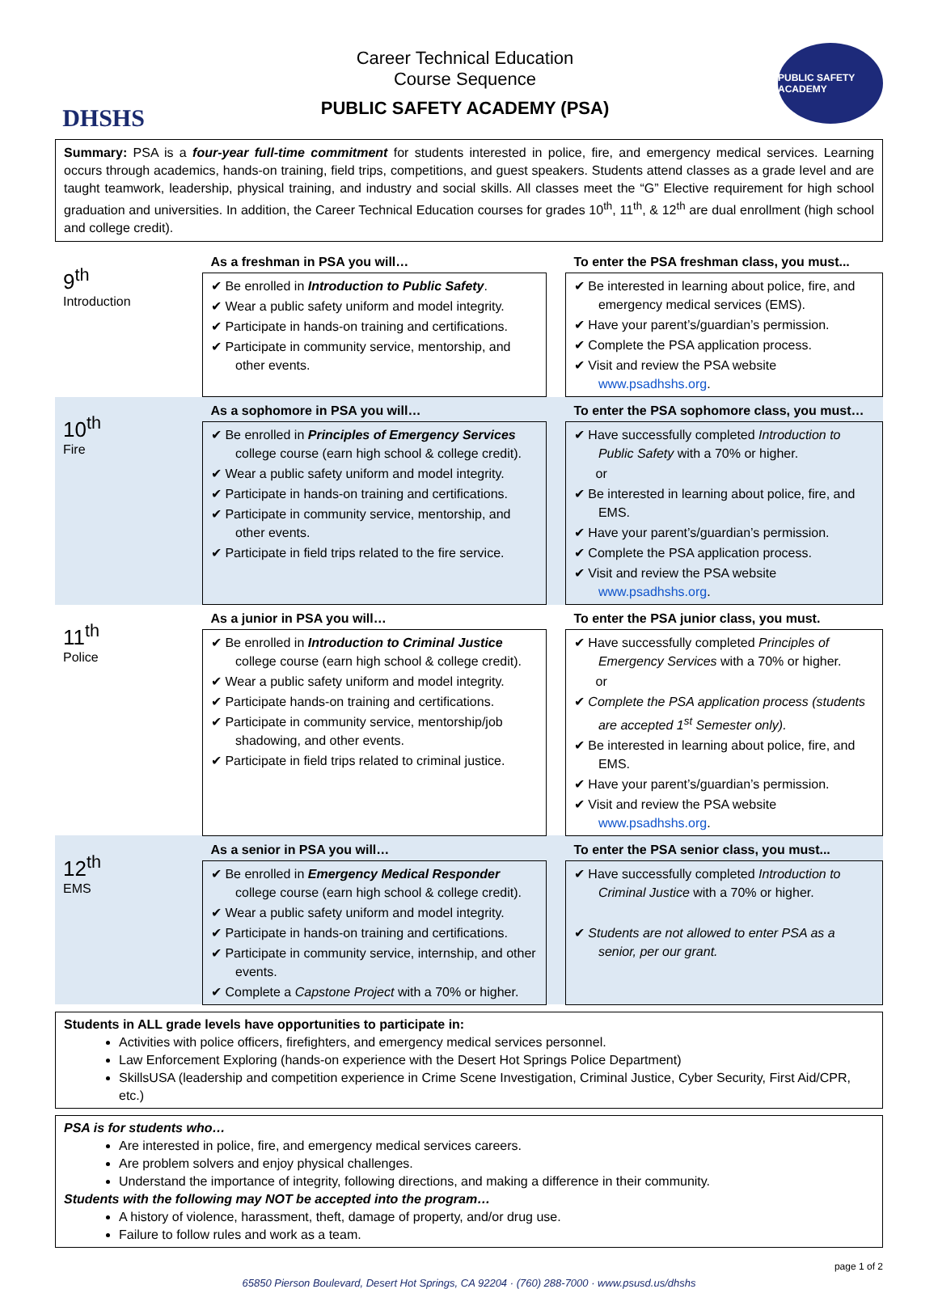DHSHS
Career Technical Education
Course Sequence
PUBLIC SAFETY ACADEMY (PSA)
PUBLIC SAFETY ACADEMY
Summary: PSA is a four-year full-time commitment for students interested in police, fire, and emergency medical services. Learning occurs through academics, hands-on training, field trips, competitions, and guest speakers. Students attend classes as a grade level and are taught teamwork, leadership, physical training, and industry and social skills. All classes meet the “G” Elective requirement for high school graduation and universities. In addition, the Career Technical Education courses for grades 10<sup>th</sup>, 11<sup>th</sup>, & 12<sup>th</sup> are dual enrollment (high school and college credit).
| 9<sup>th</sup> Introduction | As a freshman in PSA you will… | | To enter the PSA freshman class, you must... |
| | ✔ Be enrolled in Introduction to Public Safety . ✔ Wear a public safety uniform and model integrity. ✔ Participate in hands-on training and certifications. ✔ Participate in community service, mentorship, and other events. | | ✔ Be interested in learning about police, fire, and emergency medical services (EMS). ✔ Have your parent’s/guardian’s permission. ✔ Complete the PSA application process. ✔ Visit and review the PSA website www.psadhshs.org . |
| 10<sup>th</sup> Fire | As a sophomore in PSA you will… | | To enter the PSA sophomore class, you must… |
| | ✔ Be enrolled in Principles of Emergency Services college course (earn high school & college credit). ✔ Wear a public safety uniform and model integrity. ✔ Participate in hands-on training and certifications. ✔ Participate in community service, mentorship, and other events. ✔ Participate in field trips related to the fire service. | | ✔ Have successfully completed Introduction to Public Safety with a 70% or higher. or ✔ Be interested in learning about police, fire, and EMS. ✔ Have your parent’s/guardian’s permission. ✔ Complete the PSA application process. ✔ Visit and review the PSA website www.psadhshs.org . |
| 11<sup>th</sup> Police | As a junior in PSA you will… | | To enter the PSA junior class, you must. |
| | ✔ Be enrolled in Introduction to Criminal Justice college course (earn high school & college credit). ✔ Wear a public safety uniform and model integrity. ✔ Participate hands-on training and certifications. ✔ Participate in community service, mentorship/job shadowing, and other events. ✔ Participate in field trips related to criminal justice. | | ✔ Have successfully completed Principles of Emergency Services with a 70% or higher. or ✔ Complete the PSA application process (students are accepted 1<sup>st</sup> Semester only). ✔ Be interested in learning about police, fire, and EMS. ✔ Have your parent’s/guardian’s permission. ✔ Visit and review the PSA website www.psadhshs.org . |
| 12<sup>th</sup> EMS | As a senior in PSA you will… | | To enter the PSA senior class, you must... |
| | ✔ Be enrolled in Emergency Medical Responder college course (earn high school & college credit). ✔ Wear a public safety uniform and model integrity. ✔ Participate in hands-on training and certifications. ✔ Participate in community service, internship, and other events. ✔ Complete a Capstone Project with a 70% or higher. | | ✔ Have successfully completed Introduction to Criminal Justice with a 70% or higher. ✔ Students are not allowed to enter PSA as a senior, per our grant. |
Students in ALL grade levels have opportunities to participate in:
Activities with police officers, firefighters, and emergency medical services personnel.
Law Enforcement Exploring (hands-on experience with the Desert Hot Springs Police Department)
SkillsUSA (leadership and competition experience in Crime Scene Investigation, Criminal Justice, Cyber Security, First Aid/CPR, etc.)
PSA is for students who…
Are interested in police, fire, and emergency medical services careers.
Are problem solvers and enjoy physical challenges.
Understand the importance of integrity, following directions, and making a difference in their community.
Students with the following may NOT be accepted into the program…
A history of violence, harassment, theft, damage of property, and/or drug use.
Failure to follow rules and work as a team.
page 1 of 2
65850 Pierson Boulevard, Desert Hot Springs, CA 92204 · (760) 288-7000 · www.psusd.us/dhshs